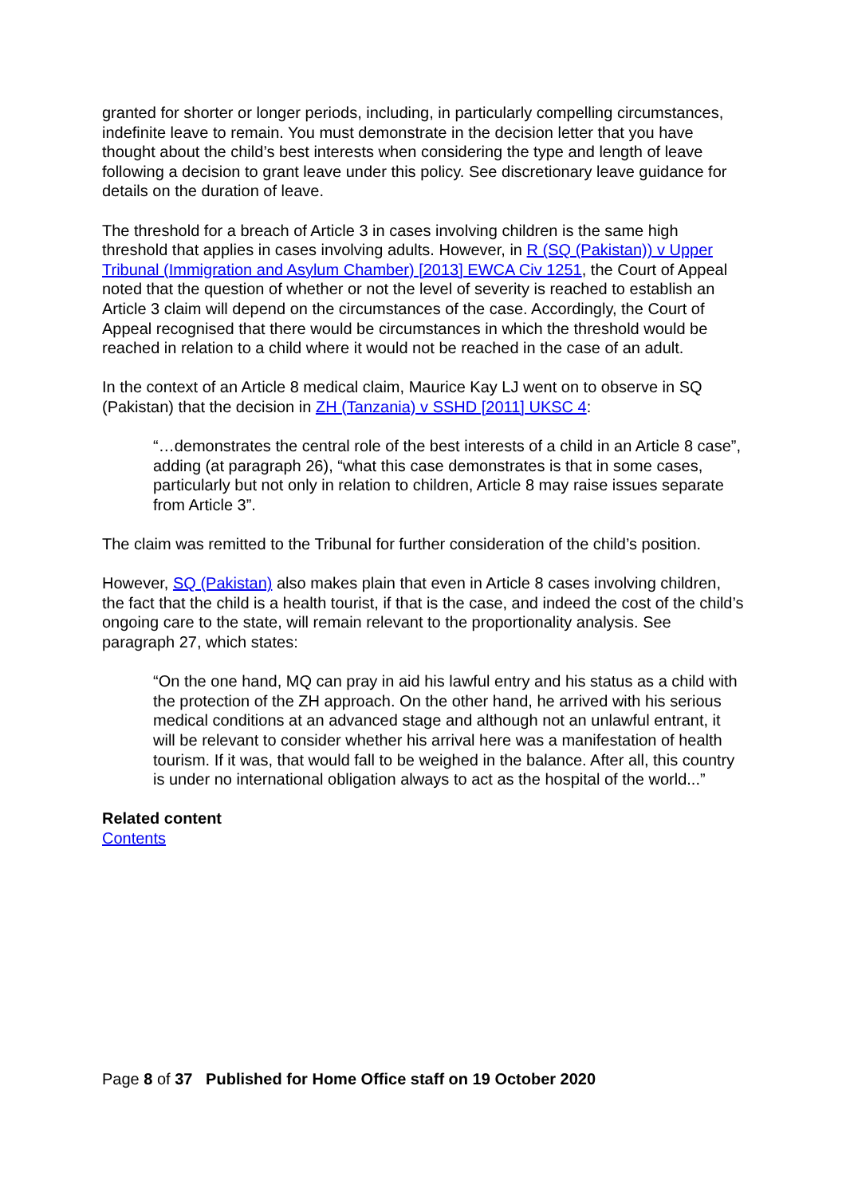granted for shorter or longer periods, including, in particularly compelling circumstances, indefinite leave to remain. You must demonstrate in the decision letter that you have thought about the child’s best interests when considering the type and length of leave following a decision to grant leave under this policy. See discretionary leave guidance for details on the duration of leave.
The threshold for a breach of Article 3 in cases involving children is the same high threshold that applies in cases involving adults. However, in R (SQ (Pakistan)) v Upper Tribunal (Immigration and Asylum Chamber) [2013] EWCA Civ 1251, the Court of Appeal noted that the question of whether or not the level of severity is reached to establish an Article 3 claim will depend on the circumstances of the case. Accordingly, the Court of Appeal recognised that there would be circumstances in which the threshold would be reached in relation to a child where it would not be reached in the case of an adult.
In the context of an Article 8 medical claim, Maurice Kay LJ went on to observe in SQ (Pakistan) that the decision in ZH (Tanzania) v SSHD [2011] UKSC 4:
“…demonstrates the central role of the best interests of a child in an Article 8 case”, adding (at paragraph 26), “what this case demonstrates is that in some cases, particularly but not only in relation to children, Article 8 may raise issues separate from Article 3”.
The claim was remitted to the Tribunal for further consideration of the child’s position.
However, SQ (Pakistan) also makes plain that even in Article 8 cases involving children, the fact that the child is a health tourist, if that is the case, and indeed the cost of the child’s ongoing care to the state, will remain relevant to the proportionality analysis. See paragraph 27, which states:
“On the one hand, MQ can pray in aid his lawful entry and his status as a child with the protection of the ZH approach. On the other hand, he arrived with his serious medical conditions at an advanced stage and although not an unlawful entrant, it will be relevant to consider whether his arrival here was a manifestation of health tourism. If it was, that would fall to be weighed in the balance. After all, this country is under no international obligation always to act as the hospital of the world...”
Related content
Contents
Page 8 of 37 Published for Home Office staff on 19 October 2020